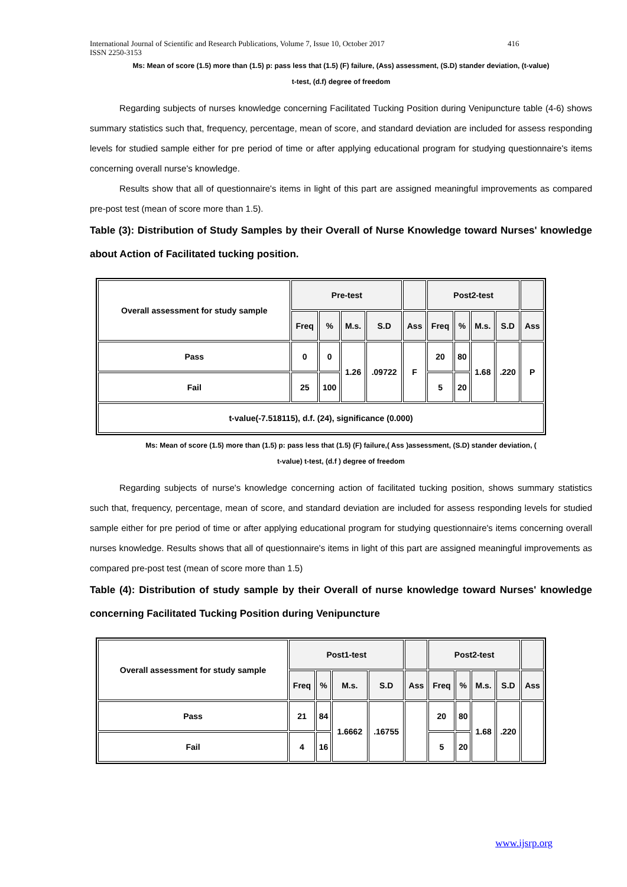International Journal of Scientific and Research Publications, Volume 7, Issue 10, October 2017 416
ISSN 2250-3153
Ms: Mean of score (1.5) more than (1.5) p: pass less that (1.5) (F) failure, (Ass) assessment, (S.D) stander deviation, (t-value)
t-test, (d.f) degree of freedom
Regarding subjects of nurses knowledge concerning Facilitated Tucking Position during Venipuncture table (4-6) shows summary statistics such that, frequency, percentage, mean of score, and standard deviation are included for assess responding levels for studied sample either for pre period of time or after applying educational program for studying questionnaire's items concerning overall nurse's knowledge.
Results show that all of questionnaire's items in light of this part are assigned meaningful improvements as compared pre-post test (mean of score more than 1.5).
Table (3): Distribution of Study Samples by their Overall of Nurse Knowledge toward Nurses' knowledge about Action of Facilitated tucking position.
| Overall assessment for study sample | Pre-test | | | | | Post2-test | | | | |
| | Freq | % | M.s. | S.D | Ass | Freq | % | M.s. | S.D | Ass |
| Pass | 0 | 0 | 1.26 | .09722 | F | 20 | 80 | 1.68 | .220 | P |
| Fail | 25 | 100 | | | | 5 | 20 | | | |
| t-value(-7.518115), d.f. (24), significance (0.000) | | | | | | | | | | |
Ms: Mean of score (1.5) more than (1.5) p: pass less that (1.5) (F) failure,( Ass )assessment, (S.D) stander deviation, (
t-value) t-test, (d.f ) degree of freedom
Regarding subjects of nurse's knowledge concerning action of facilitated tucking position, shows summary statistics such that, frequency, percentage, mean of score, and standard deviation are included for assess responding levels for studied sample either for pre period of time or after applying educational program for studying questionnaire's items concerning overall nurses knowledge. Results shows that all of questionnaire's items in light of this part are assigned meaningful improvements as compared pre-post test (mean of score more than 1.5)
Table (4): Distribution of study sample by their Overall of nurse knowledge toward Nurses' knowledge concerning Facilitated Tucking Position during Venipuncture
| Overall assessment for study sample | Post1-test | | | | | Post2-test | | | | |
| | Freq | % | M.s. | S.D | Ass | Freq | % | M.s. | S.D | Ass |
| Pass | 21 | 84 | 1.6662 | .16755 | | 20 | 80 | 1.68 | .220 | |
| Fail | 4 | 16 | | | | 5 | 20 | | | |
www.ijsrp.org